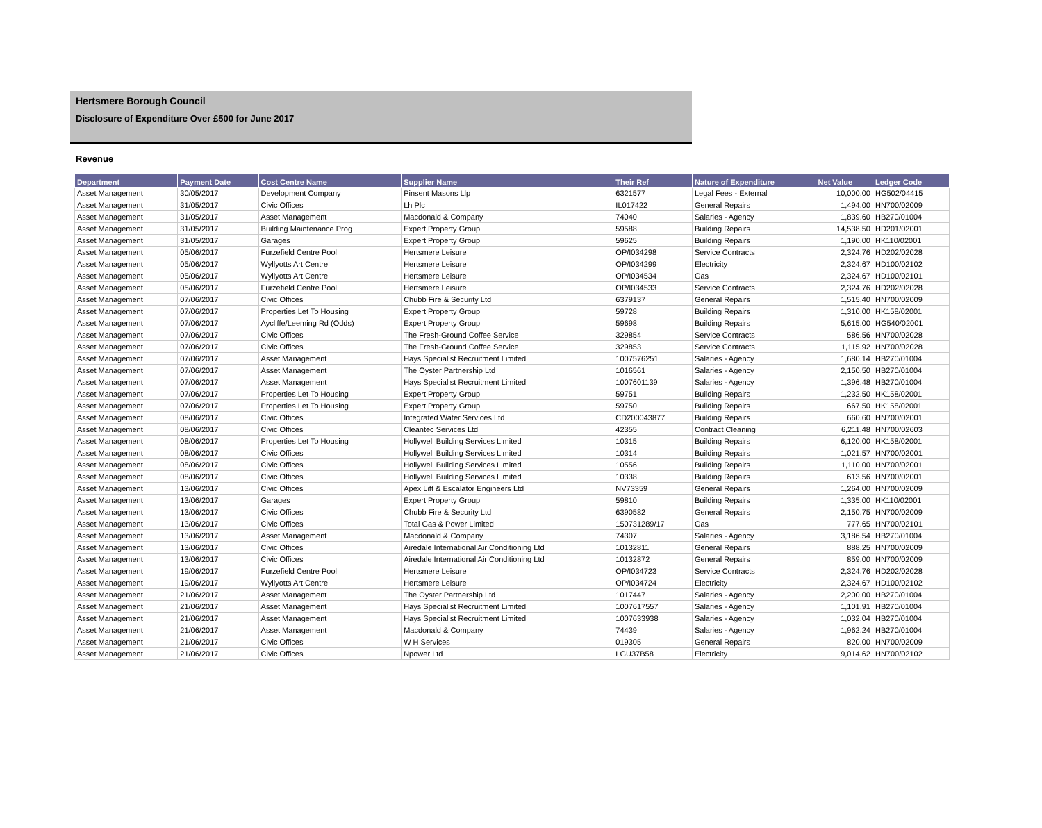Hertsmere Borough Council
Disclosure of Expenditure Over £500 for June 2017
Revenue
| Department | Payment Date | Cost Centre Name | Supplier Name | Their Ref | Nature of Expenditure | Net Value | Ledger Code |
| --- | --- | --- | --- | --- | --- | --- | --- |
| Asset Management | 30/05/2017 | Development Company | Pinsent Masons Llp | 6321577 | Legal Fees - External | 10,000.00 | HG502/04415 |
| Asset Management | 31/05/2017 | Civic Offices | Lh Plc | IL017422 | General Repairs | 1,494.00 | HN700/02009 |
| Asset Management | 31/05/2017 | Asset Management | Macdonald & Company | 74040 | Salaries - Agency | 1,839.60 | HB270/01004 |
| Asset Management | 31/05/2017 | Building Maintenance Prog | Expert Property Group | 59588 | Building Repairs | 14,538.50 | HD201/02001 |
| Asset Management | 31/05/2017 | Garages | Expert Property Group | 59625 | Building Repairs | 1,190.00 | HK110/02001 |
| Asset Management | 05/06/2017 | Furzefield Centre Pool | Hertsmere Leisure | OP/I034298 | Service Contracts | 2,324.76 | HD202/02028 |
| Asset Management | 05/06/2017 | Wyllyotts Art Centre | Hertsmere Leisure | OP/I034299 | Electricity | 2,324.67 | HD100/02102 |
| Asset Management | 05/06/2017 | Wyllyotts Art Centre | Hertsmere Leisure | OP/I034534 | Gas | 2,324.67 | HD100/02101 |
| Asset Management | 05/06/2017 | Furzefield Centre Pool | Hertsmere Leisure | OP/I034533 | Service Contracts | 2,324.76 | HD202/02028 |
| Asset Management | 07/06/2017 | Civic Offices | Chubb Fire & Security Ltd | 6379137 | General Repairs | 1,515.40 | HN700/02009 |
| Asset Management | 07/06/2017 | Properties Let To Housing | Expert Property Group | 59728 | Building Repairs | 1,310.00 | HK158/02001 |
| Asset Management | 07/06/2017 | Aycliffe/Leeming Rd (Odds) | Expert Property Group | 59698 | Building Repairs | 5,615.00 | HG540/02001 |
| Asset Management | 07/06/2017 | Civic Offices | The Fresh-Ground Coffee Service | 329854 | Service Contracts | 586.56 | HN700/02028 |
| Asset Management | 07/06/2017 | Civic Offices | The Fresh-Ground Coffee Service | 329853 | Service Contracts | 1,115.92 | HN700/02028 |
| Asset Management | 07/06/2017 | Asset Management | Hays Specialist Recruitment Limited | 1007576251 | Salaries - Agency | 1,680.14 | HB270/01004 |
| Asset Management | 07/06/2017 | Asset Management | The Oyster Partnership Ltd | 1016561 | Salaries - Agency | 2,150.50 | HB270/01004 |
| Asset Management | 07/06/2017 | Asset Management | Hays Specialist Recruitment Limited | 1007601139 | Salaries - Agency | 1,396.48 | HB270/01004 |
| Asset Management | 07/06/2017 | Properties Let To Housing | Expert Property Group | 59751 | Building Repairs | 1,232.50 | HK158/02001 |
| Asset Management | 07/06/2017 | Properties Let To Housing | Expert Property Group | 59750 | Building Repairs | 667.50 | HK158/02001 |
| Asset Management | 08/06/2017 | Civic Offices | Integrated Water Services Ltd | CD200043877 | Building Repairs | 660.60 | HN700/02001 |
| Asset Management | 08/06/2017 | Civic Offices | Cleantec Services Ltd | 42355 | Contract Cleaning | 6,211.48 | HN700/02603 |
| Asset Management | 08/06/2017 | Properties Let To Housing | Hollywell Building Services Limited | 10315 | Building Repairs | 6,120.00 | HK158/02001 |
| Asset Management | 08/06/2017 | Civic Offices | Hollywell Building Services Limited | 10314 | Building Repairs | 1,021.57 | HN700/02001 |
| Asset Management | 08/06/2017 | Civic Offices | Hollywell Building Services Limited | 10556 | Building Repairs | 1,110.00 | HN700/02001 |
| Asset Management | 08/06/2017 | Civic Offices | Hollywell Building Services Limited | 10338 | Building Repairs | 613.56 | HN700/02001 |
| Asset Management | 13/06/2017 | Civic Offices | Apex Lift & Escalator Engineers Ltd | NV73359 | General Repairs | 1,264.00 | HN700/02009 |
| Asset Management | 13/06/2017 | Garages | Expert Property Group | 59810 | Building Repairs | 1,335.00 | HK110/02001 |
| Asset Management | 13/06/2017 | Civic Offices | Chubb Fire & Security Ltd | 6390582 | General Repairs | 2,150.75 | HN700/02009 |
| Asset Management | 13/06/2017 | Civic Offices | Total Gas & Power Limited | 150731289/17 | Gas | 777.65 | HN700/02101 |
| Asset Management | 13/06/2017 | Asset Management | Macdonald & Company | 74307 | Salaries - Agency | 3,186.54 | HB270/01004 |
| Asset Management | 13/06/2017 | Civic Offices | Airedale International Air Conditioning Ltd | 10132811 | General Repairs | 888.25 | HN700/02009 |
| Asset Management | 13/06/2017 | Civic Offices | Airedale International Air Conditioning Ltd | 10132872 | General Repairs | 859.00 | HN700/02009 |
| Asset Management | 19/06/2017 | Furzefield Centre Pool | Hertsmere Leisure | OP/I034723 | Service Contracts | 2,324.76 | HD202/02028 |
| Asset Management | 19/06/2017 | Wyllyotts Art Centre | Hertsmere Leisure | OP/I034724 | Electricity | 2,324.67 | HD100/02102 |
| Asset Management | 21/06/2017 | Asset Management | The Oyster Partnership Ltd | 1017447 | Salaries - Agency | 2,200.00 | HB270/01004 |
| Asset Management | 21/06/2017 | Asset Management | Hays Specialist Recruitment Limited | 1007617557 | Salaries - Agency | 1,101.91 | HB270/01004 |
| Asset Management | 21/06/2017 | Asset Management | Hays Specialist Recruitment Limited | 1007633938 | Salaries - Agency | 1,032.04 | HB270/01004 |
| Asset Management | 21/06/2017 | Asset Management | Macdonald & Company | 74439 | Salaries - Agency | 1,962.24 | HB270/01004 |
| Asset Management | 21/06/2017 | Civic Offices | W H Services | 019305 | General Repairs | 820.00 | HN700/02009 |
| Asset Management | 21/06/2017 | Civic Offices | Npower Ltd | LGU37B58 | Electricity | 9,014.62 | HN700/02102 |